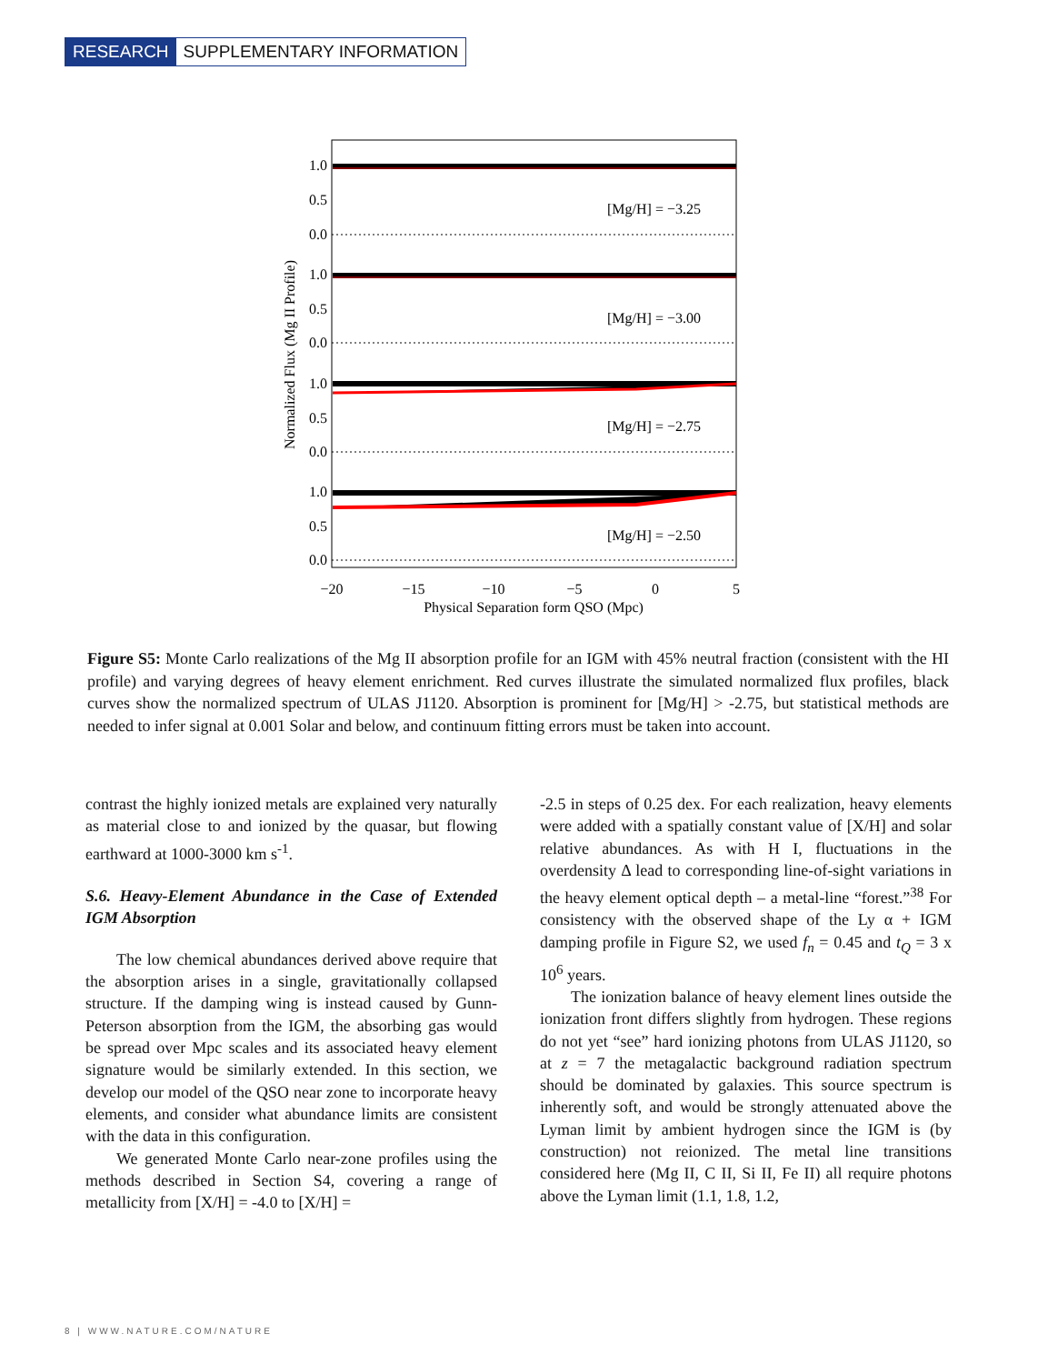RESEARCH SUPPLEMENTARY INFORMATION
[Mg/H] = −3.25
[Mg/H] = −3.00
[Mg/H] = −2.75
[Mg/H] = −2.50
1.0
0.5
0.0
1.0
0.5
0.0
1.0
0.5
0.0
1.0
0.5
0.0
−20
−15
−10
−5
0
5
Physical Separation form QSO (Mpc)
Normalized Flux (Mg II Profile)
Figure S5: Monte Carlo realizations of the Mg II absorption profile for an IGM with 45% neutral fraction (consistent with the HI profile) and varying degrees of heavy element enrichment. Red curves illustrate the simulated normalized flux profiles, black curves show the normalized spectrum of ULAS J1120. Absorption is prominent for [Mg/H] > -2.75, but statistical methods are needed to infer signal at 0.001 Solar and below, and continuum fitting errors must be taken into account.
contrast the highly ionized metals are explained very naturally as material close to and ionized by the quasar, but flowing earthward at 1000-3000 km s<sup>-1</sup>.
S.6. Heavy-Element Abundance in the Case of Extended IGM Absorption
The low chemical abundances derived above require that the absorption arises in a single, gravitationally collapsed structure. If the damping wing is instead caused by Gunn-Peterson absorption from the IGM, the absorbing gas would be spread over Mpc scales and its associated heavy element signature would be similarly extended. In this section, we develop our model of the QSO near zone to incorporate heavy elements, and consider what abundance limits are consistent with the data in this configuration.
We generated Monte Carlo near-zone profiles using the methods described in Section S4, covering a range of metallicity from [X/H] = -4.0 to [X/H] =
-2.5 in steps of 0.25 dex. For each realization, heavy elements were added with a spatially constant value of [X/H] and solar relative abundances. As with H I, fluctuations in the overdensity Δ lead to corresponding line-of-sight variations in the heavy element optical depth – a metal-line “forest.”<sup>38</sup> For consistency with the observed shape of the Ly α + IGM damping profile in Figure S2, we used f<sub>n</sub> = 0.45 and t<sub>Q</sub> = 3 x 10<sup>6</sup> years.
The ionization balance of heavy element lines outside the ionization front differs slightly from hydrogen. These regions do not yet “see” hard ionizing photons from ULAS J1120, so at z = 7 the metagalactic background radiation spectrum should be dominated by galaxies. This source spectrum is inherently soft, and would be strongly attenuated above the Lyman limit by ambient hydrogen since the IGM is (by construction) not reionized. The metal line transitions considered here (Mg II, C II, Si II, Fe II) all require photons above the Lyman limit (1.1, 1.8, 1.2,
8 | WWW.NATURE.COM/NATURE